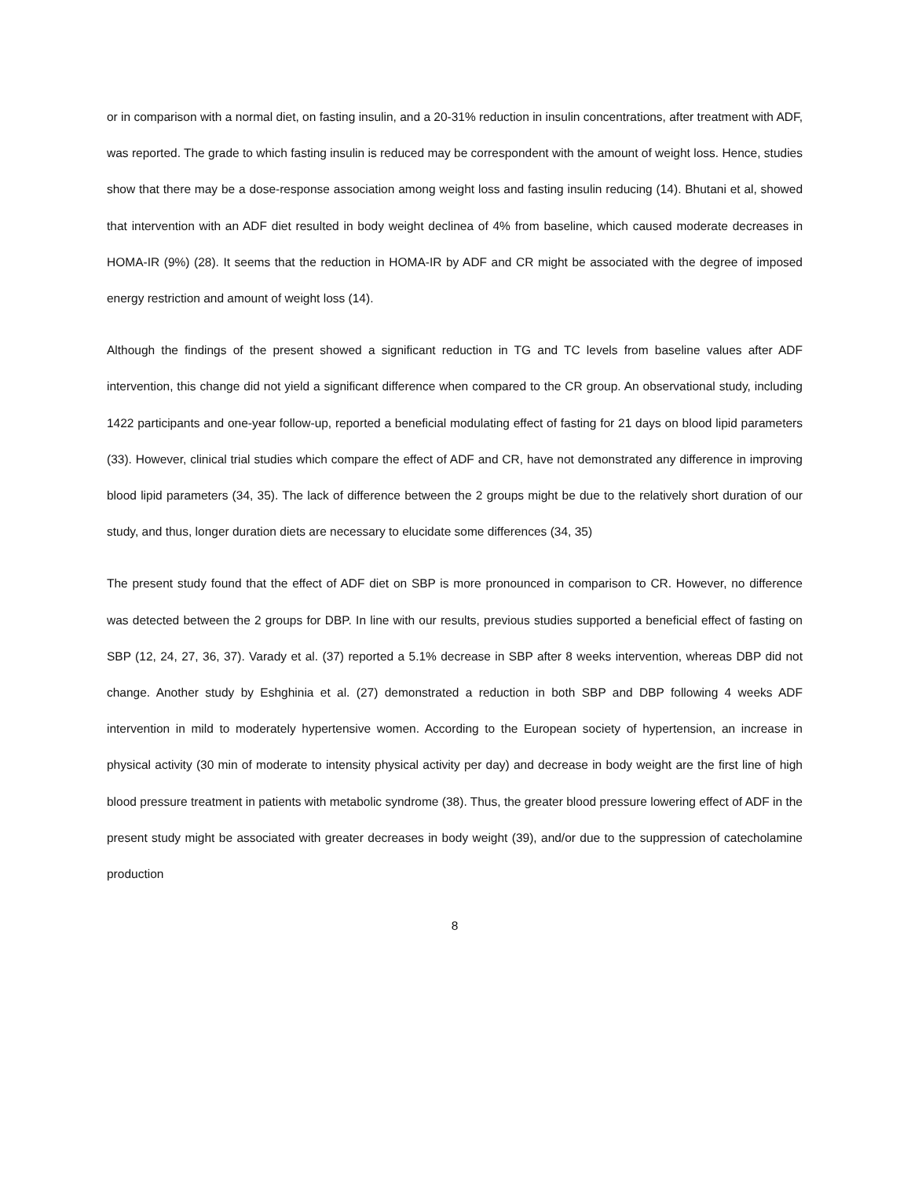or in comparison with a normal diet, on fasting insulin, and a 20-31% reduction in insulin concentrations, after treatment with ADF, was reported. The grade to which fasting insulin is reduced may be correspondent with the amount of weight loss. Hence, studies show that there may be a dose-response association among weight loss and fasting insulin reducing (14). Bhutani et al, showed that intervention with an ADF diet resulted in body weight declinea of 4% from baseline, which caused moderate decreases in HOMA-IR (9%) (28). It seems that the reduction in HOMA-IR by ADF and CR might be associated with the degree of imposed energy restriction and amount of weight loss (14).
Although the findings of the present showed a significant reduction in TG and TC levels from baseline values after ADF intervention, this change did not yield a significant difference when compared to the CR group. An observational study, including 1422 participants and one-year follow-up, reported a beneficial modulating effect of fasting for 21 days on blood lipid parameters (33). However, clinical trial studies which compare the effect of ADF and CR, have not demonstrated any difference in improving blood lipid parameters (34, 35). The lack of difference between the 2 groups might be due to the relatively short duration of our study, and thus, longer duration diets are necessary to elucidate some differences (34, 35)
The present study found that the effect of ADF diet on SBP is more pronounced in comparison to CR. However, no difference was detected between the 2 groups for DBP. In line with our results, previous studies supported a beneficial effect of fasting on SBP (12, 24, 27, 36, 37). Varady et al. (37) reported a 5.1% decrease in SBP after 8 weeks intervention, whereas DBP did not change. Another study by Eshghinia et al. (27) demonstrated a reduction in both SBP and DBP following 4 weeks ADF intervention in mild to moderately hypertensive women. According to the European society of hypertension, an increase in physical activity (30 min of moderate to intensity physical activity per day) and decrease in body weight are the first line of high blood pressure treatment in patients with metabolic syndrome (38). Thus, the greater blood pressure lowering effect of ADF in the present study might be associated with greater decreases in body weight (39), and/or due to the suppression of catecholamine production
8